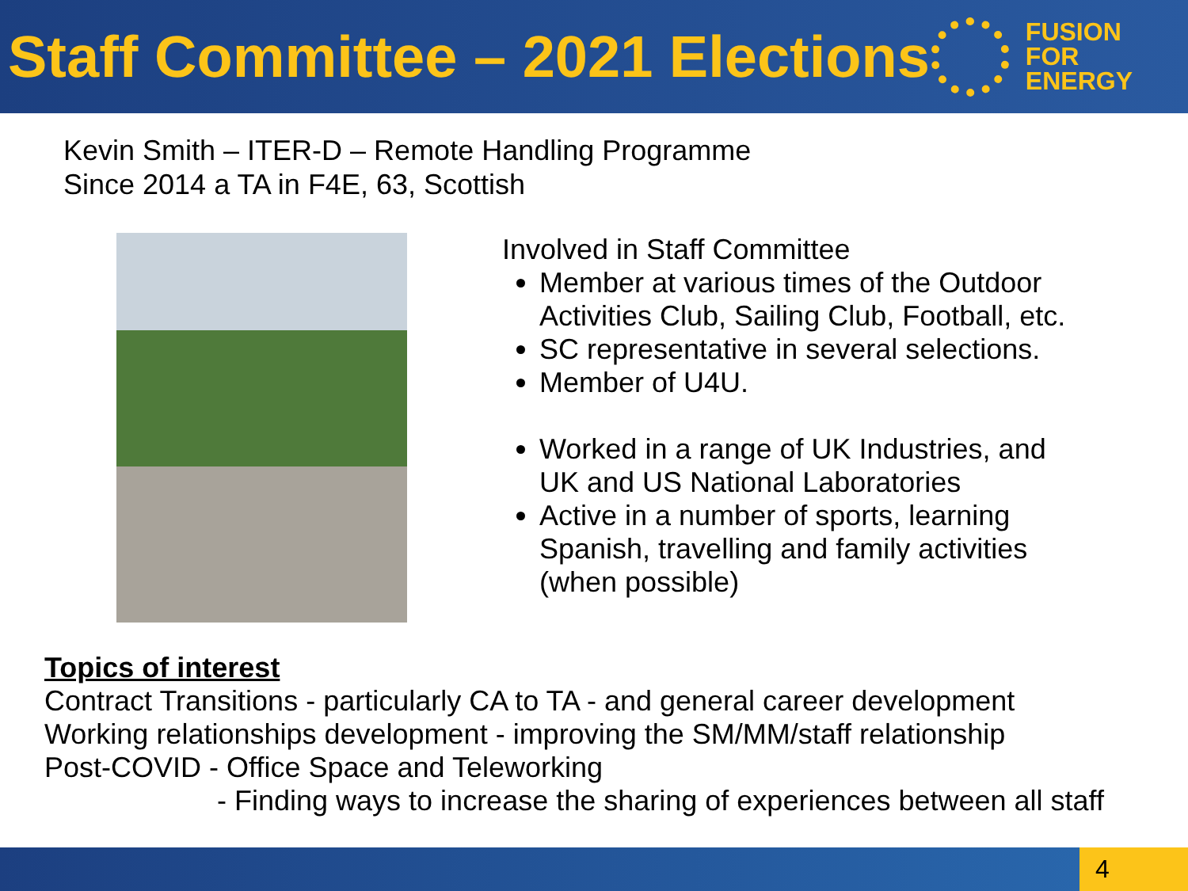Staff Committee – 2021 Elections
FUSION
FOR
ENERGY
Kevin Smith – ITER-D – Remote Handling Programme
Since 2014 a TA in F4E, 63, Scottish
Involved in Staff Committee
Member at various times of the Outdoor Activities Club, Sailing Club, Football, etc.
SC representative in several selections.
Member of U4U.
Worked in a range of UK Industries, and UK and US National Laboratories
Active in a number of sports, learning Spanish, travelling and family activities (when possible)
Topics of interest
Contract Transitions - particularly CA to TA - and general career development
Working relationships development - improving the SM/MM/staff relationship
Post-COVID - Office Space and Teleworking
- Finding ways to increase the sharing of experiences between all staff
4